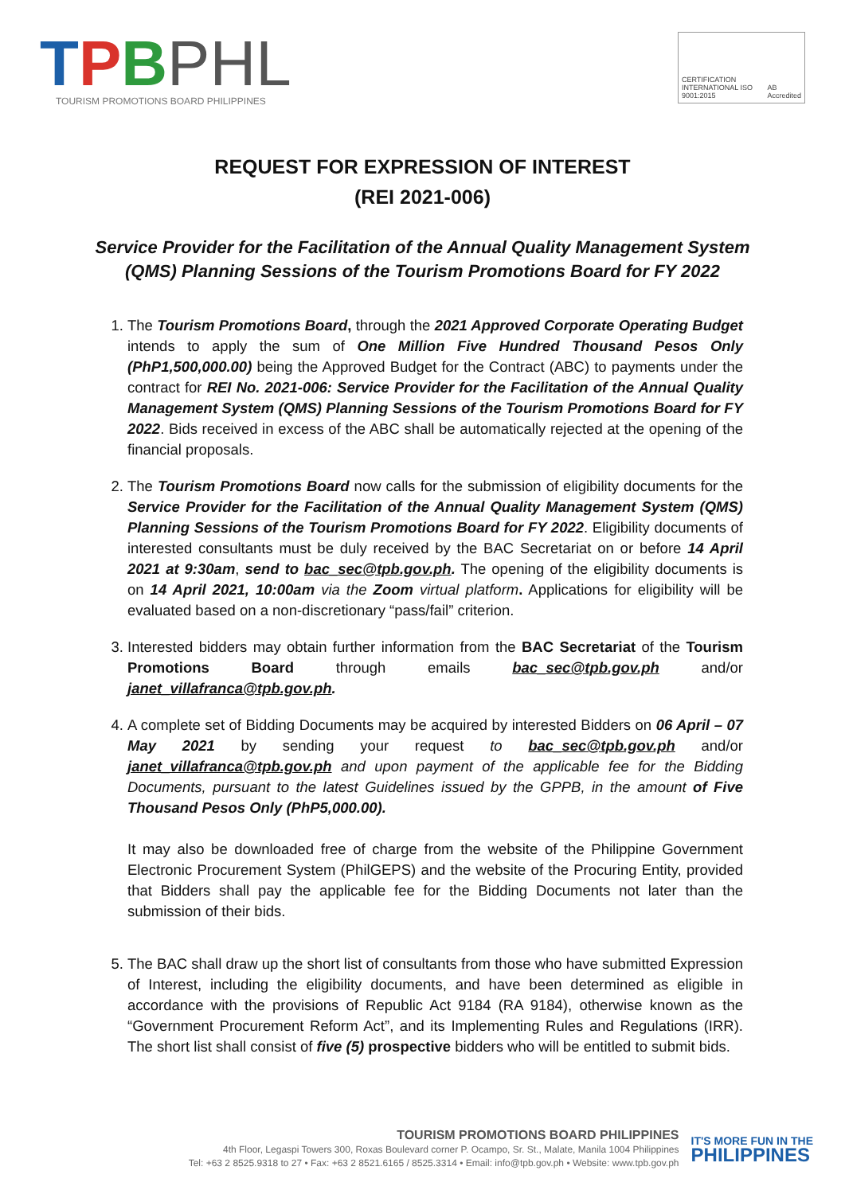TPBPHL
TOURISM PROMOTIONS BOARD PHILIPPINES
CERTIFICATION INTERNATIONAL ISO 9001:2015 AB Accredited
REQUEST FOR EXPRESSION OF INTEREST
(REI 2021-006)
Service Provider for the Facilitation of the Annual Quality Management System (QMS) Planning Sessions of the Tourism Promotions Board for FY 2022
1. The Tourism Promotions Board, through the 2021 Approved Corporate Operating Budget intends to apply the sum of One Million Five Hundred Thousand Pesos Only (PhP1,500,000.00) being the Approved Budget for the Contract (ABC) to payments under the contract for REI No. 2021-006: Service Provider for the Facilitation of the Annual Quality Management System (QMS) Planning Sessions of the Tourism Promotions Board for FY 2022. Bids received in excess of the ABC shall be automatically rejected at the opening of the financial proposals.
2. The Tourism Promotions Board now calls for the submission of eligibility documents for the Service Provider for the Facilitation of the Annual Quality Management System (QMS) Planning Sessions of the Tourism Promotions Board for FY 2022. Eligibility documents of interested consultants must be duly received by the BAC Secretariat on or before 14 April 2021 at 9:30am, send to bac_sec@tpb.gov.ph. The opening of the eligibility documents is on 14 April 2021, 10:00am via the Zoom virtual platform. Applications for eligibility will be evaluated based on a non-discretionary “pass/fail” criterion.
3. Interested bidders may obtain further information from the BAC Secretariat of the Tourism Promotions Board through emails bac_sec@tpb.gov.ph and/or janet_villafranca@tpb.gov.ph.
4. A complete set of Bidding Documents may be acquired by interested Bidders on 06 April – 07 May 2021 by sending your request to bac_sec@tpb.gov.ph and/or janet_villafranca@tpb.gov.ph and upon payment of the applicable fee for the Bidding Documents, pursuant to the latest Guidelines issued by the GPPB, in the amount of Five Thousand Pesos Only (PhP5,000.00).
It may also be downloaded free of charge from the website of the Philippine Government Electronic Procurement System (PhilGEPS) and the website of the Procuring Entity, provided that Bidders shall pay the applicable fee for the Bidding Documents not later than the submission of their bids.
5. The BAC shall draw up the short list of consultants from those who have submitted Expression of Interest, including the eligibility documents, and have been determined as eligible in accordance with the provisions of Republic Act 9184 (RA 9184), otherwise known as the “Government Procurement Reform Act”, and its Implementing Rules and Regulations (IRR). The short list shall consist of five (5) prospective bidders who will be entitled to submit bids.
TOURISM PROMOTIONS BOARD PHILIPPINES
4th Floor, Legaspi Towers 300, Roxas Boulevard corner P. Ocampo, Sr. St., Malate, Manila 1004 Philippines
Tel: +63 2 8525.9318 to 27 • Fax: +63 2 8521.6165 / 8525.3314 • Email: info@tpb.gov.ph • Website: www.tpb.gov.ph
IT'S MORE FUN IN THE
PHILIPPINES